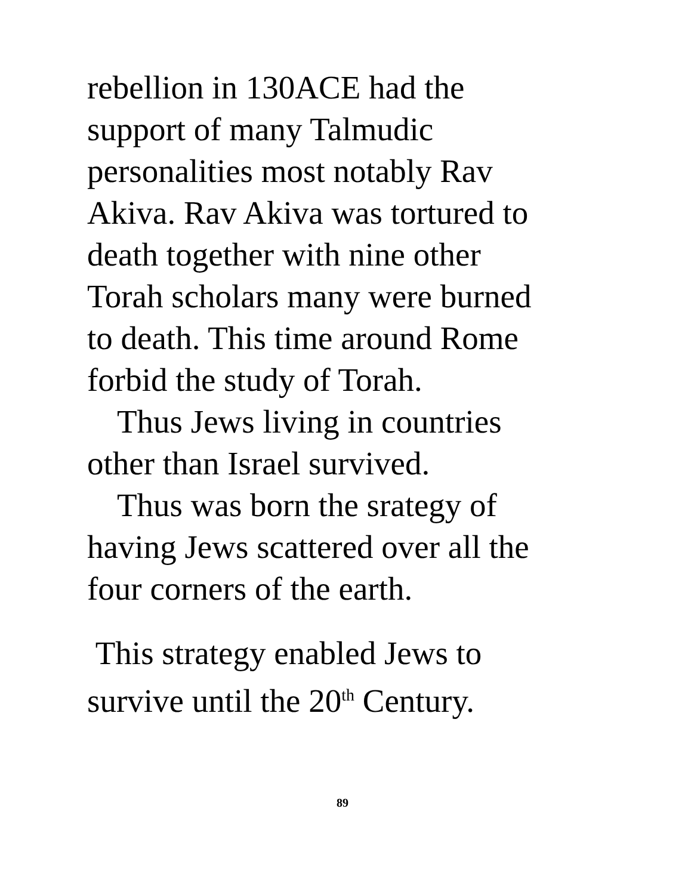rebellion in 130ACE had the
support of many Talmudic
personalities most notably Rav
Akiva. Rav Akiva was tortured to
death together with nine other
Torah scholars many were burned
to death. This time around Rome
forbid the study of Torah.
Thus Jews living in countries
other than Israel survived.
Thus was born the srategy of
having Jews scattered over all the
four corners of the earth.
This strategy enabled Jews to
survive until the 20<sup>th</sup> Century.
89